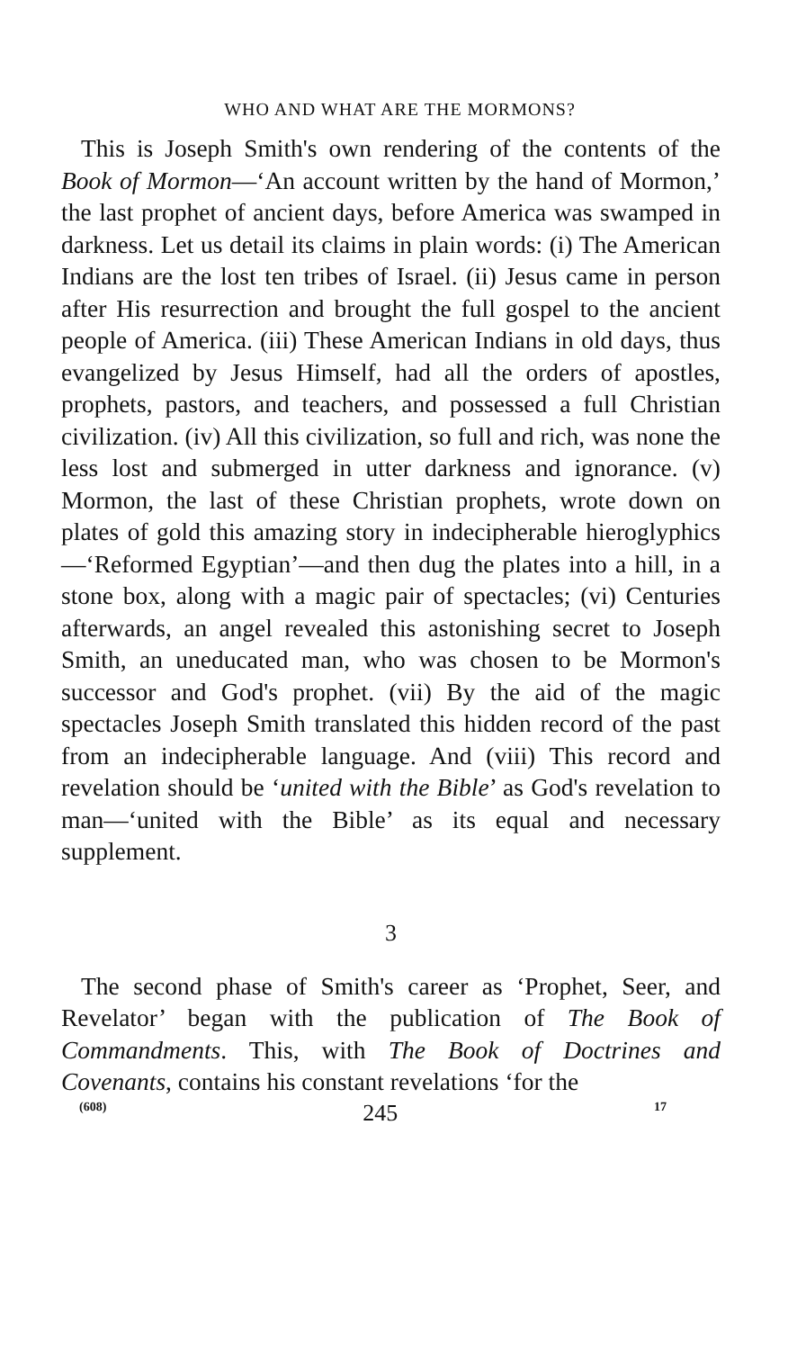WHO AND WHAT ARE THE MORMONS?
This is Joseph Smith's own rendering of the contents of the Book of Mormon—‘An account written by the hand of Mormon,’ the last prophet of ancient days, before America was swamped in darkness. Let us detail its claims in plain words: (i) The American Indians are the lost ten tribes of Israel. (ii) Jesus came in person after His resurrection and brought the full gospel to the ancient people of America. (iii) These American Indians in old days, thus evangelized by Jesus Himself, had all the orders of apostles, prophets, pastors, and teachers, and possessed a full Christian civilization. (iv) All this civilization, so full and rich, was none the less lost and submerged in utter darkness and ignorance. (v) Mormon, the last of these Christian prophets, wrote down on plates of gold this amazing story in indecipherable hieroglyphics—‘Reformed Egyptian’—and then dug the plates into a hill, in a stone box, along with a magic pair of spectacles; (vi) Centuries afterwards, an angel revealed this astonishing secret to Joseph Smith, an uneducated man, who was chosen to be Mormon's successor and God's prophet. (vii) By the aid of the magic spectacles Joseph Smith translated this hidden record of the past from an indecipherable language. And (viii) This record and revelation should be ‘united with the Bible’ as God's revelation to man—‘united with the Bible’ as its equal and necessary supplement.
3
The second phase of Smith's career as ‘Prophet, Seer, and Revelator’ began with the publication of The Book of Commandments. This, with The Book of Doctrines and Covenants, contains his constant revelations ‘for the
(608) 245 17